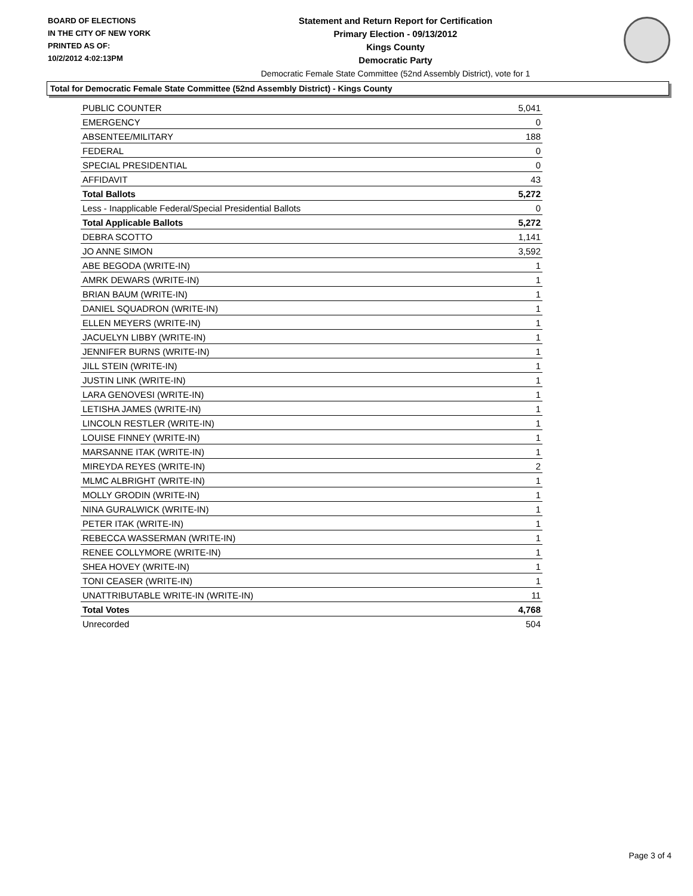BOARD OF ELECTIONS
IN THE CITY OF NEW YORK
PRINTED AS OF:
10/2/2012 4:02:13PM
Statement and Return Report for Certification
Primary Election - 09/13/2012
Kings County
Democratic Party
Democratic Female State Committee (52nd Assembly District), vote for 1
Total for Democratic Female State Committee (52nd Assembly District) - Kings County
| PUBLIC COUNTER | 5,041 |
| EMERGENCY | 0 |
| ABSENTEE/MILITARY | 188 |
| FEDERAL | 0 |
| SPECIAL PRESIDENTIAL | 0 |
| AFFIDAVIT | 43 |
| Total Ballots | 5,272 |
| Less - Inapplicable Federal/Special Presidential Ballots | 0 |
| Total Applicable Ballots | 5,272 |
| DEBRA SCOTTO | 1,141 |
| JO ANNE SIMON | 3,592 |
| ABE BEGODA (WRITE-IN) | 1 |
| AMRK DEWARS (WRITE-IN) | 1 |
| BRIAN BAUM (WRITE-IN) | 1 |
| DANIEL SQUADRON (WRITE-IN) | 1 |
| ELLEN MEYERS (WRITE-IN) | 1 |
| JACUELYN LIBBY (WRITE-IN) | 1 |
| JENNIFER BURNS (WRITE-IN) | 1 |
| JILL STEIN (WRITE-IN) | 1 |
| JUSTIN LINK (WRITE-IN) | 1 |
| LARA GENOVESI (WRITE-IN) | 1 |
| LETISHA JAMES (WRITE-IN) | 1 |
| LINCOLN RESTLER (WRITE-IN) | 1 |
| LOUISE FINNEY (WRITE-IN) | 1 |
| MARSANNE ITAK (WRITE-IN) | 1 |
| MIREYDA REYES (WRITE-IN) | 2 |
| MLMC ALBRIGHT (WRITE-IN) | 1 |
| MOLLY GRODIN (WRITE-IN) | 1 |
| NINA GURALWICK (WRITE-IN) | 1 |
| PETER ITAK (WRITE-IN) | 1 |
| REBECCA WASSERMAN (WRITE-IN) | 1 |
| RENEE COLLYMORE (WRITE-IN) | 1 |
| SHEA HOVEY (WRITE-IN) | 1 |
| TONI CEASER (WRITE-IN) | 1 |
| UNATTRIBUTABLE WRITE-IN (WRITE-IN) | 11 |
| Total Votes | 4,768 |
| Unrecorded | 504 |
Page 3 of 4